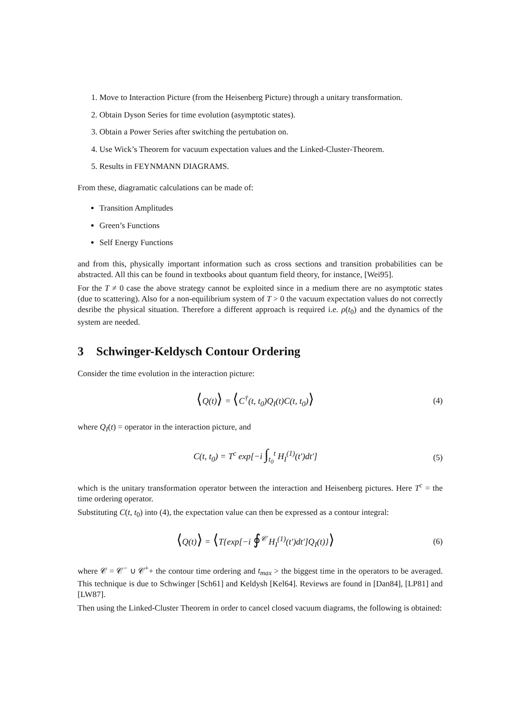1. Move to Interaction Picture (from the Heisenberg Picture) through a unitary transformation.
2. Obtain Dyson Series for time evolution (asymptotic states).
3. Obtain a Power Series after switching the pertubation on.
4. Use Wick’s Theorem for vacuum expectation values and the Linked-Cluster-Theorem.
5. Results in FEYNMANN DIAGRAMS.
From these, diagramatic calculations can be made of:
Transition Amplitudes
Green’s Functions
Self Energy Functions
and from this, physically important information such as cross sections and transition probabilities can be abstracted. All this can be found in textbooks about quantum field theory, for instance, [Wei95].
For the T ≠ 0 case the above strategy cannot be exploited since in a medium there are no asymptotic states (due to scattering). Also for a non-equilibrium system of T > 0 the vacuum expectation values do not correctly desribe the physical situation. Therefore a different approach is required i.e. ρ(t<sub>0</sub>) and the dynamics of the system are needed.
3 Schwinger-Keldysch Contour Ordering
Consider the time evolution in the interaction picture:
⟨Q(t)⟩ = ⟨C<sup>†</sup>(t, t<sub>0</sub>)Q<sub>I</sub>(t)C(t, t<sub>0</sub>)⟩
(4)
where Q<sub>I</sub>(t) = operator in the interaction picture, and
C(t, t<sub>0</sub>) = T<sup>c</sup> exp[−i ∫<sub>t<sub>0</sub></sub><sup>t</sup> H<sub>I</sub><sup>(1)</sup>(t′)dt′]
(5)
which is the unitary transformation operator between the interaction and Heisenberg pictures. Here T<sup>c</sup> = the time ordering operator.
Substituting C(t, t<sub>0</sub>) into (4), the expectation value can then be expressed as a contour integral:
⟨Q(t)⟩ = ⟨T{exp[−i ∮<sup>𝒞</sup> H<sub>I</sub><sup>(1)</sup>(t′)dt′]Q<sub>I</sub>(t)}⟩
(6)
where 𝒞 = 𝒞<sup>−</sup> ∪ 𝒞<sup>+</sup>+ the contour time ordering and t<sub>max</sub> > the biggest time in the operators to be averaged. This technique is due to Schwinger [Sch61] and Keldysh [Kel64]. Reviews are found in [Dan84], [LP81] and [LW87].
Then using the Linked-Cluster Theorem in order to cancel closed vacuum diagrams, the following is obtained: